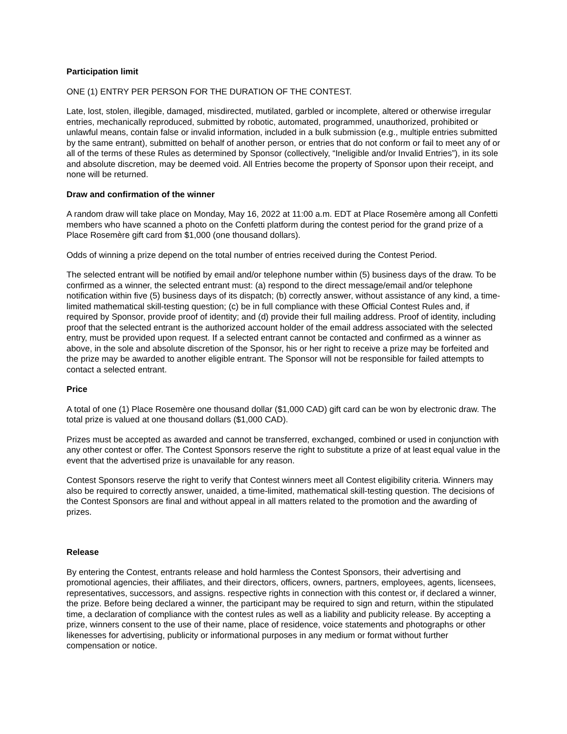Participation limit
ONE (1) ENTRY PER PERSON FOR THE DURATION OF THE CONTEST.
Late, lost, stolen, illegible, damaged, misdirected, mutilated, garbled or incomplete, altered or otherwise irregular entries, mechanically reproduced, submitted by robotic, automated, programmed, unauthorized, prohibited or unlawful means, contain false or invalid information, included in a bulk submission (e.g., multiple entries submitted by the same entrant), submitted on behalf of another person, or entries that do not conform or fail to meet any of or all of the terms of these Rules as determined by Sponsor (collectively, “Ineligible and/or Invalid Entries”), in its sole and absolute discretion, may be deemed void. All Entries become the property of Sponsor upon their receipt, and none will be returned.
Draw and confirmation of the winner
A random draw will take place on Monday, May 16, 2022 at 11:00 a.m. EDT at Place Rosemère among all Confetti members who have scanned a photo on the Confetti platform during the contest period for the grand prize of a Place Rosemère gift card from $1,000 (one thousand dollars).
Odds of winning a prize depend on the total number of entries received during the Contest Period.
The selected entrant will be notified by email and/or telephone number within (5) business days of the draw. To be confirmed as a winner, the selected entrant must: (a) respond to the direct message/email and/or telephone notification within five (5) business days of its dispatch; (b) correctly answer, without assistance of any kind, a time-limited mathematical skill-testing question; (c) be in full compliance with these Official Contest Rules and, if required by Sponsor, provide proof of identity; and (d) provide their full mailing address. Proof of identity, including proof that the selected entrant is the authorized account holder of the email address associated with the selected entry, must be provided upon request. If a selected entrant cannot be contacted and confirmed as a winner as above, in the sole and absolute discretion of the Sponsor, his or her right to receive a prize may be forfeited and the prize may be awarded to another eligible entrant. The Sponsor will not be responsible for failed attempts to contact a selected entrant.
Price
A total of one (1) Place Rosemère one thousand dollar ($1,000 CAD) gift card can be won by electronic draw. The total prize is valued at one thousand dollars ($1,000 CAD).
Prizes must be accepted as awarded and cannot be transferred, exchanged, combined or used in conjunction with any other contest or offer. The Contest Sponsors reserve the right to substitute a prize of at least equal value in the event that the advertised prize is unavailable for any reason.
Contest Sponsors reserve the right to verify that Contest winners meet all Contest eligibility criteria. Winners may also be required to correctly answer, unaided, a time-limited, mathematical skill-testing question. The decisions of the Contest Sponsors are final and without appeal in all matters related to the promotion and the awarding of prizes.
Release
By entering the Contest, entrants release and hold harmless the Contest Sponsors, their advertising and promotional agencies, their affiliates, and their directors, officers, owners, partners, employees, agents, licensees, representatives, successors, and assigns. respective rights in connection with this contest or, if declared a winner, the prize. Before being declared a winner, the participant may be required to sign and return, within the stipulated time, a declaration of compliance with the contest rules as well as a liability and publicity release. By accepting a prize, winners consent to the use of their name, place of residence, voice statements and photographs or other likenesses for advertising, publicity or informational purposes in any medium or format without further compensation or notice.